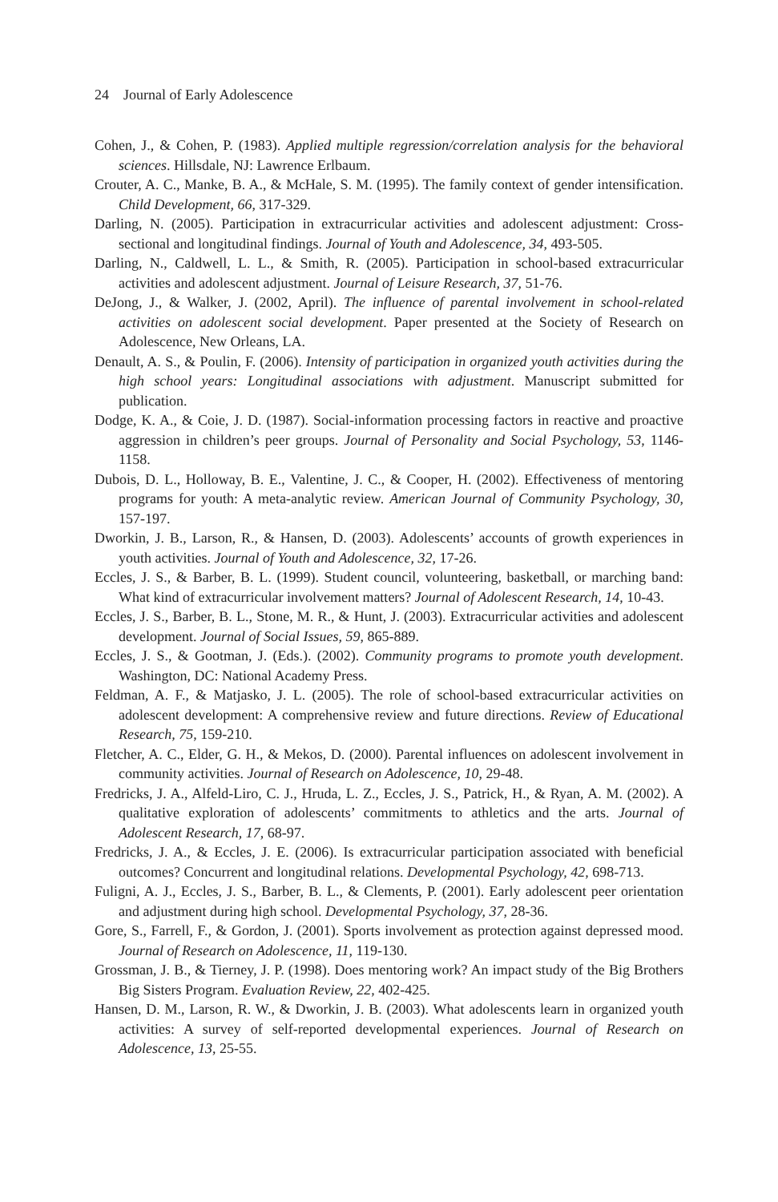24 Journal of Early Adolescence
Cohen, J., & Cohen, P. (1983). Applied multiple regression/correlation analysis for the behavioral sciences. Hillsdale, NJ: Lawrence Erlbaum.
Crouter, A. C., Manke, B. A., & McHale, S. M. (1995). The family context of gender intensification. Child Development, 66, 317-329.
Darling, N. (2005). Participation in extracurricular activities and adolescent adjustment: Cross-sectional and longitudinal findings. Journal of Youth and Adolescence, 34, 493-505.
Darling, N., Caldwell, L. L., & Smith, R. (2005). Participation in school-based extracurricular activities and adolescent adjustment. Journal of Leisure Research, 37, 51-76.
DeJong, J., & Walker, J. (2002, April). The influence of parental involvement in school-related activities on adolescent social development. Paper presented at the Society of Research on Adolescence, New Orleans, LA.
Denault, A. S., & Poulin, F. (2006). Intensity of participation in organized youth activities during the high school years: Longitudinal associations with adjustment. Manuscript submitted for publication.
Dodge, K. A., & Coie, J. D. (1987). Social-information processing factors in reactive and proactive aggression in children’s peer groups. Journal of Personality and Social Psychology, 53, 1146-1158.
Dubois, D. L., Holloway, B. E., Valentine, J. C., & Cooper, H. (2002). Effectiveness of mentoring programs for youth: A meta-analytic review. American Journal of Community Psychology, 30, 157-197.
Dworkin, J. B., Larson, R., & Hansen, D. (2003). Adolescents’ accounts of growth experiences in youth activities. Journal of Youth and Adolescence, 32, 17-26.
Eccles, J. S., & Barber, B. L. (1999). Student council, volunteering, basketball, or marching band: What kind of extracurricular involvement matters? Journal of Adolescent Research, 14, 10-43.
Eccles, J. S., Barber, B. L., Stone, M. R., & Hunt, J. (2003). Extracurricular activities and adolescent development. Journal of Social Issues, 59, 865-889.
Eccles, J. S., & Gootman, J. (Eds.). (2002). Community programs to promote youth development. Washington, DC: National Academy Press.
Feldman, A. F., & Matjasko, J. L. (2005). The role of school-based extracurricular activities on adolescent development: A comprehensive review and future directions. Review of Educational Research, 75, 159-210.
Fletcher, A. C., Elder, G. H., & Mekos, D. (2000). Parental influences on adolescent involvement in community activities. Journal of Research on Adolescence, 10, 29-48.
Fredricks, J. A., Alfeld-Liro, C. J., Hruda, L. Z., Eccles, J. S., Patrick, H., & Ryan, A. M. (2002). A qualitative exploration of adolescents’ commitments to athletics and the arts. Journal of Adolescent Research, 17, 68-97.
Fredricks, J. A., & Eccles, J. E. (2006). Is extracurricular participation associated with beneficial outcomes? Concurrent and longitudinal relations. Developmental Psychology, 42, 698-713.
Fuligni, A. J., Eccles, J. S., Barber, B. L., & Clements, P. (2001). Early adolescent peer orientation and adjustment during high school. Developmental Psychology, 37, 28-36.
Gore, S., Farrell, F., & Gordon, J. (2001). Sports involvement as protection against depressed mood. Journal of Research on Adolescence, 11, 119-130.
Grossman, J. B., & Tierney, J. P. (1998). Does mentoring work? An impact study of the Big Brothers Big Sisters Program. Evaluation Review, 22, 402-425.
Hansen, D. M., Larson, R. W., & Dworkin, J. B. (2003). What adolescents learn in organized youth activities: A survey of self-reported developmental experiences. Journal of Research on Adolescence, 13, 25-55.